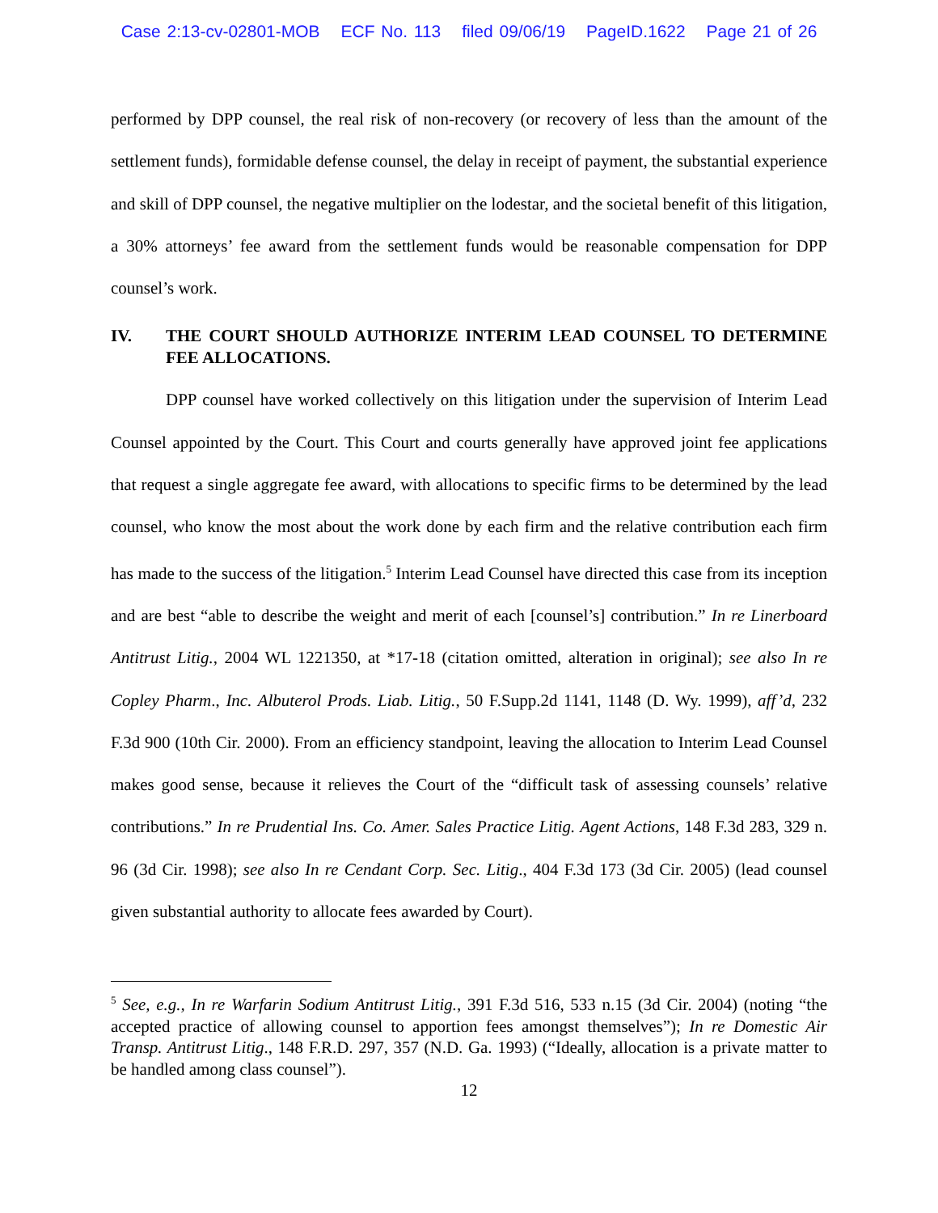Case 2:13-cv-02801-MOB ECF No. 113 filed 09/06/19 PageID.1622 Page 21 of 26
performed by DPP counsel, the real risk of non-recovery (or recovery of less than the amount of the settlement funds), formidable defense counsel, the delay in receipt of payment, the substantial experience and skill of DPP counsel, the negative multiplier on the lodestar, and the societal benefit of this litigation, a 30% attorneys’ fee award from the settlement funds would be reasonable compensation for DPP counsel’s work.
IV. THE COURT SHOULD AUTHORIZE INTERIM LEAD COUNSEL TO DETERMINE FEE ALLOCATIONS.
DPP counsel have worked collectively on this litigation under the supervision of Interim Lead Counsel appointed by the Court. This Court and courts generally have approved joint fee applications that request a single aggregate fee award, with allocations to specific firms to be determined by the lead counsel, who know the most about the work done by each firm and the relative contribution each firm has made to the success of the litigation.<sup>5</sup> Interim Lead Counsel have directed this case from its inception and are best “able to describe the weight and merit of each [counsel’s] contribution.” In re Linerboard Antitrust Litig., 2004 WL 1221350, at *17-18 (citation omitted, alteration in original); see also In re Copley Pharm., Inc. Albuterol Prods. Liab. Litig., 50 F.Supp.2d 1141, 1148 (D. Wy. 1999), aff’d, 232 F.3d 900 (10th Cir. 2000). From an efficiency standpoint, leaving the allocation to Interim Lead Counsel makes good sense, because it relieves the Court of the “difficult task of assessing counsels’ relative contributions.” In re Prudential Ins. Co. Amer. Sales Practice Litig. Agent Actions, 148 F.3d 283, 329 n. 96 (3d Cir. 1998); see also In re Cendant Corp. Sec. Litig., 404 F.3d 173 (3d Cir. 2005) (lead counsel given substantial authority to allocate fees awarded by Court).
<sup>5</sup> See, e.g., In re Warfarin Sodium Antitrust Litig., 391 F.3d 516, 533 n.15 (3d Cir. 2004) (noting “the accepted practice of allowing counsel to apportion fees amongst themselves”); In re Domestic Air Transp. Antitrust Litig., 148 F.R.D. 297, 357 (N.D. Ga. 1993) (“Ideally, allocation is a private matter to be handled among class counsel”).
12